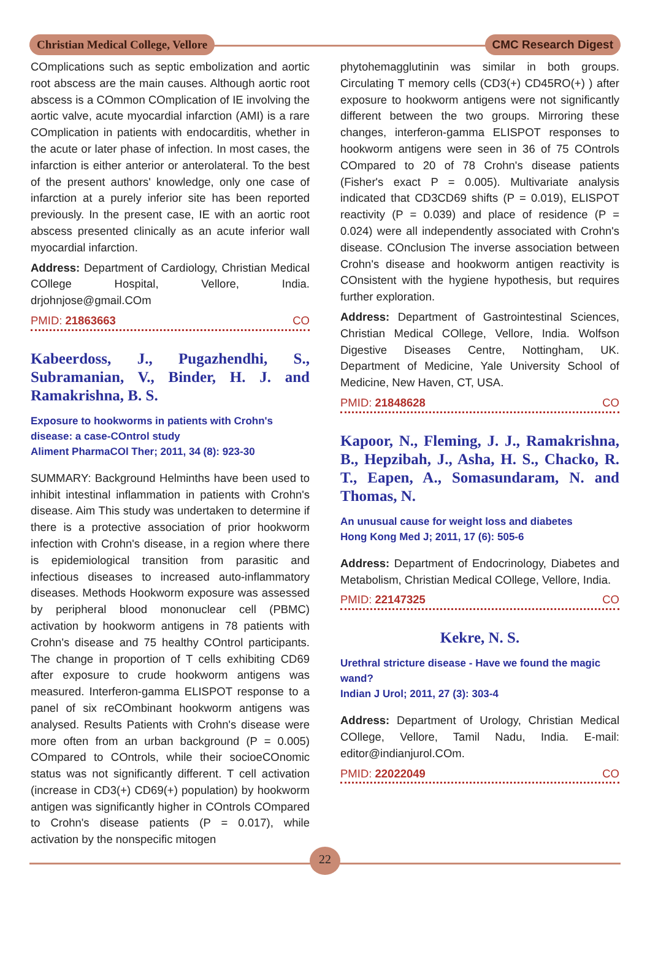Christian Medical College, Vellore CMC Research Digest
COmplications such as septic embolization and aortic root abscess are the main causes. Although aortic root abscess is a COmmon COmplication of IE involving the aortic valve, acute myocardial infarction (AMI) is a rare COmplication in patients with endocarditis, whether in the acute or later phase of infection. In most cases, the infarction is either anterior or anterolateral. To the best of the present authors' knowledge, only one case of infarction at a purely inferior site has been reported previously. In the present case, IE with an aortic root abscess presented clinically as an acute inferior wall myocardial infarction.
Address: Department of Cardiology, Christian Medical COllege Hospital, Vellore, India. drjohnjose@gmail.COm
PMID: 21863663 CO
Kabeerdoss, J., Pugazhendhi, S., Subramanian, V., Binder, H. J. and Ramakrishna, B. S.
Exposure to hookworms in patients with Crohn's disease: a case-COntrol study
Aliment PharmaCOl Ther; 2011, 34 (8): 923-30
SUMMARY: Background Helminths have been used to inhibit intestinal inflammation in patients with Crohn's disease. Aim This study was undertaken to determine if there is a protective association of prior hookworm infection with Crohn's disease, in a region where there is epidemiological transition from parasitic and infectious diseases to increased auto-inflammatory diseases. Methods Hookworm exposure was assessed by peripheral blood mononuclear cell (PBMC) activation by hookworm antigens in 78 patients with Crohn's disease and 75 healthy COntrol participants. The change in proportion of T cells exhibiting CD69 after exposure to crude hookworm antigens was measured. Interferon-gamma ELISPOT response to a panel of six reCOmbinant hookworm antigens was analysed. Results Patients with Crohn's disease were more often from an urban background (P = 0.005) COmpared to COntrols, while their socioeCOnomic status was not significantly different. T cell activation (increase in CD3(+) CD69(+) population) by hookworm antigen was significantly higher in COntrols COmpared to Crohn's disease patients (P = 0.017), while activation by the nonspecific mitogen
phytohemagglutinin was similar in both groups. Circulating T memory cells (CD3(+) CD45RO(+) ) after exposure to hookworm antigens were not significantly different between the two groups. Mirroring these changes, interferon-gamma ELISPOT responses to hookworm antigens were seen in 36 of 75 COntrols COmpared to 20 of 78 Crohn's disease patients (Fisher's exact P = 0.005). Multivariate analysis indicated that CD3CD69 shifts (P = 0.019), ELISPOT reactivity (P = 0.039) and place of residence (P = 0.024) were all independently associated with Crohn's disease. COnclusion The inverse association between Crohn's disease and hookworm antigen reactivity is COnsistent with the hygiene hypothesis, but requires further exploration.
Address: Department of Gastrointestinal Sciences, Christian Medical COllege, Vellore, India. Wolfson Digestive Diseases Centre, Nottingham, UK. Department of Medicine, Yale University School of Medicine, New Haven, CT, USA.
PMID: 21848628 CO
Kapoor, N., Fleming, J. J., Ramakrishna, B., Hepzibah, J., Asha, H. S., Chacko, R. T., Eapen, A., Somasundaram, N. and Thomas, N.
An unusual cause for weight loss and diabetes
Hong Kong Med J; 2011, 17 (6): 505-6
Address: Department of Endocrinology, Diabetes and Metabolism, Christian Medical COllege, Vellore, India.
PMID: 22147325 CO
Kekre, N. S.
Urethral stricture disease - Have we found the magic wand?
Indian J Urol; 2011, 27 (3): 303-4
Address: Department of Urology, Christian Medical COllege, Vellore, Tamil Nadu, India. E-mail: editor@indianjurol.COm.
PMID: 22022049 CO
22